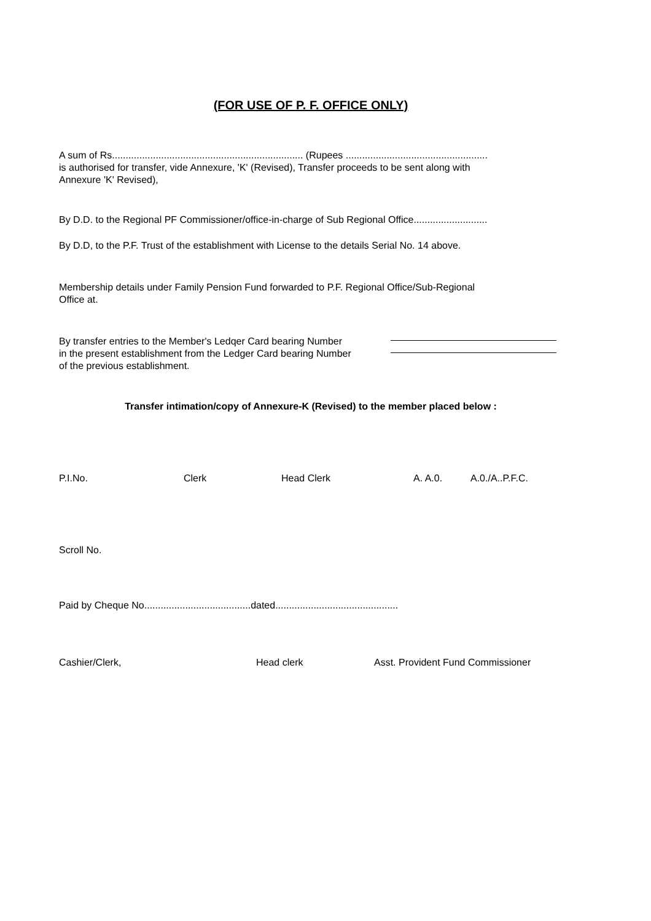(FOR USE OF P. F. OFFICE ONLY)
A sum of Rs...................................................................... (Rupees ....................................................
is authorised for transfer, vide Annexure, 'K' (Revised), Transfer proceeds to be sent along with
Annexure 'K' Revised),
By D.D. to the Regional PF Commissioner/office-in-charge of Sub Regional Office...........................
By D.D, to the P.F. Trust of the establishment with License to the details Serial No. 14 above.
Membership details under Family Pension Fund forwarded to P.F. Regional Office/Sub-Regional
Office at.
By transfer entries to the Member's Ledqer Card bearing Number
in the present establishment from the Ledger Card bearing Number
of the previous establishment.
Transfer intimation/copy of Annexure-K (Revised) to the member placed below :
P.I.No. Clerk Head Clerk A. A.0. A.0./A..P.F.C.
Scroll No.
Paid by Cheque No.......................................dated.............................................
Cashier/Clerk, Head clerk Asst. Provident Fund Commissioner